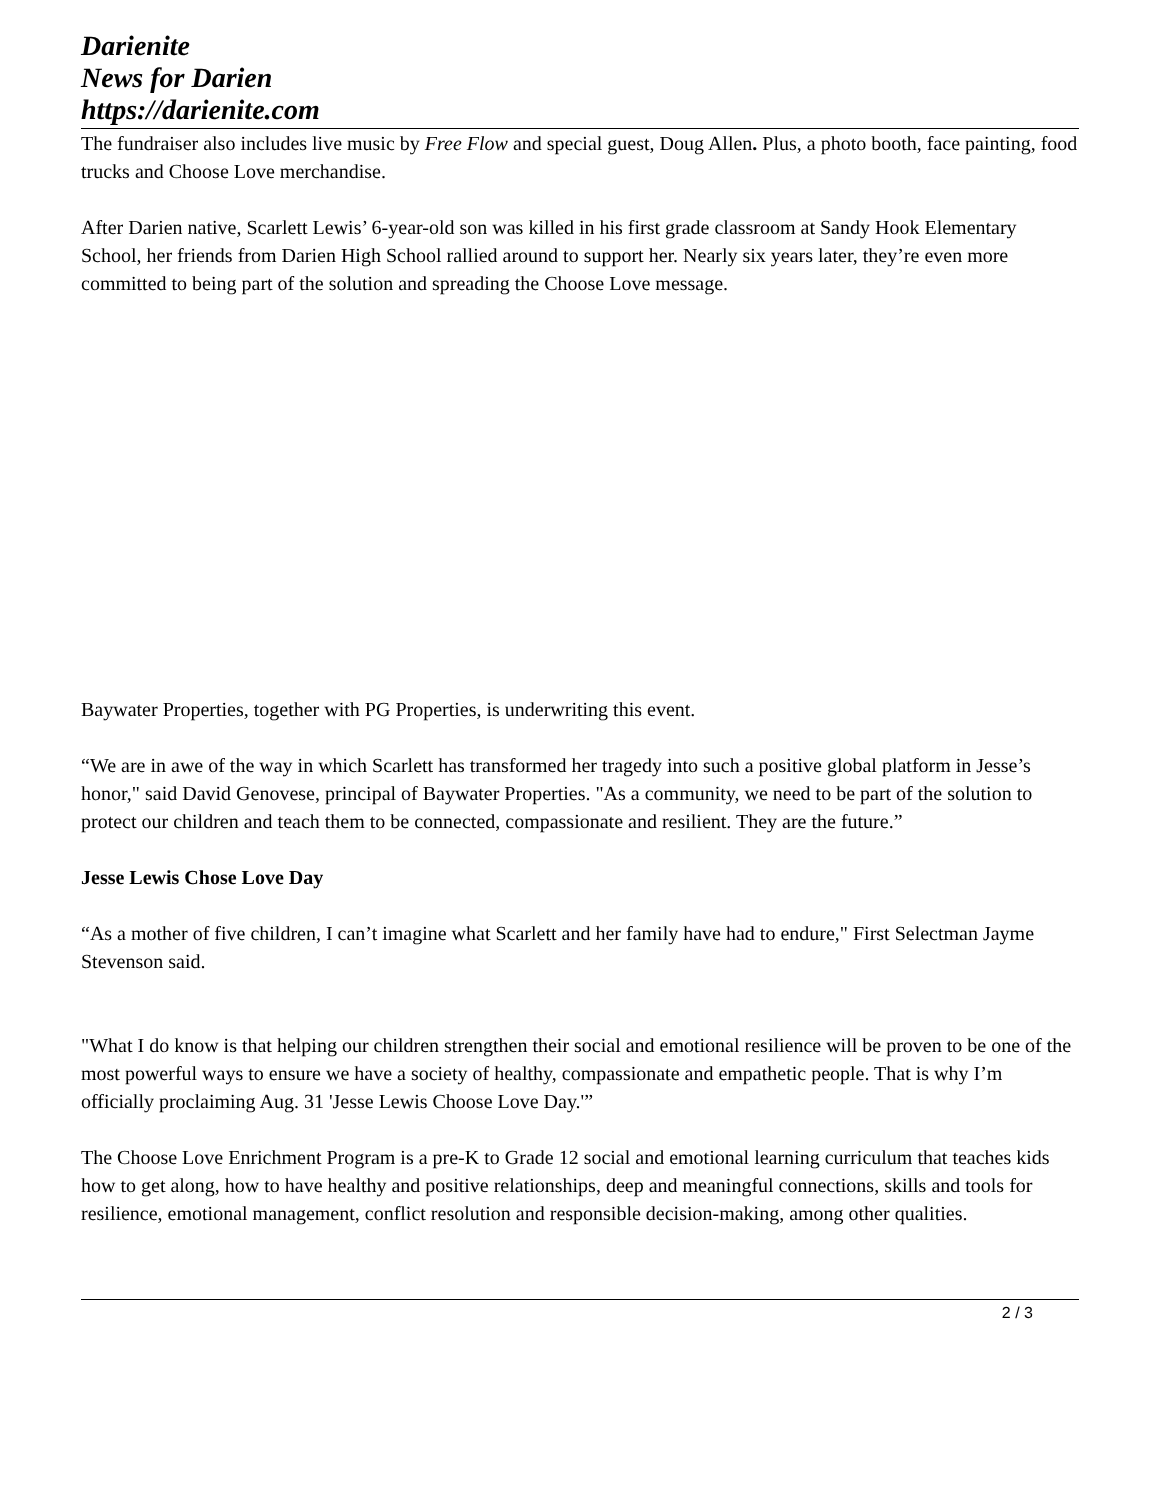Darienite
News for Darien
https://darienite.com
The fundraiser also includes live music by Free Flow and special guest, Doug Allen. Plus, a photo booth, face painting, food trucks and Choose Love merchandise.
After Darien native, Scarlett Lewis’ 6-year-old son was killed in his first grade classroom at Sandy Hook Elementary School, her friends from Darien High School rallied around to support her. Nearly six years later, they’re even more committed to being part of the solution and spreading the Choose Love message.
Baywater Properties, together with PG Properties, is underwriting this event.
“We are in awe of the way in which Scarlett has transformed her tragedy into such a positive global platform in Jesse’s honor," said David Genovese, principal of Baywater Properties. "As a community, we need to be part of the solution to protect our children and teach them to be connected, compassionate and resilient. They are the future.”
Jesse Lewis Chose Love Day
“As a mother of five children, I can’t imagine what Scarlett and her family have had to endure," First Selectman Jayme Stevenson said.
"What I do know is that helping our children strengthen their social and emotional resilience will be proven to be one of the most powerful ways to ensure we have a society of healthy, compassionate and empathetic people. That is why I’m officially proclaiming Aug. 31 'Jesse Lewis Choose Love Day.'”
The Choose Love Enrichment Program is a pre-K to Grade 12 social and emotional learning curriculum that teaches kids how to get along, how to have healthy and positive relationships, deep and meaningful connections, skills and tools for resilience, emotional management, conflict resolution and responsible decision-making, among other qualities.
2 / 3